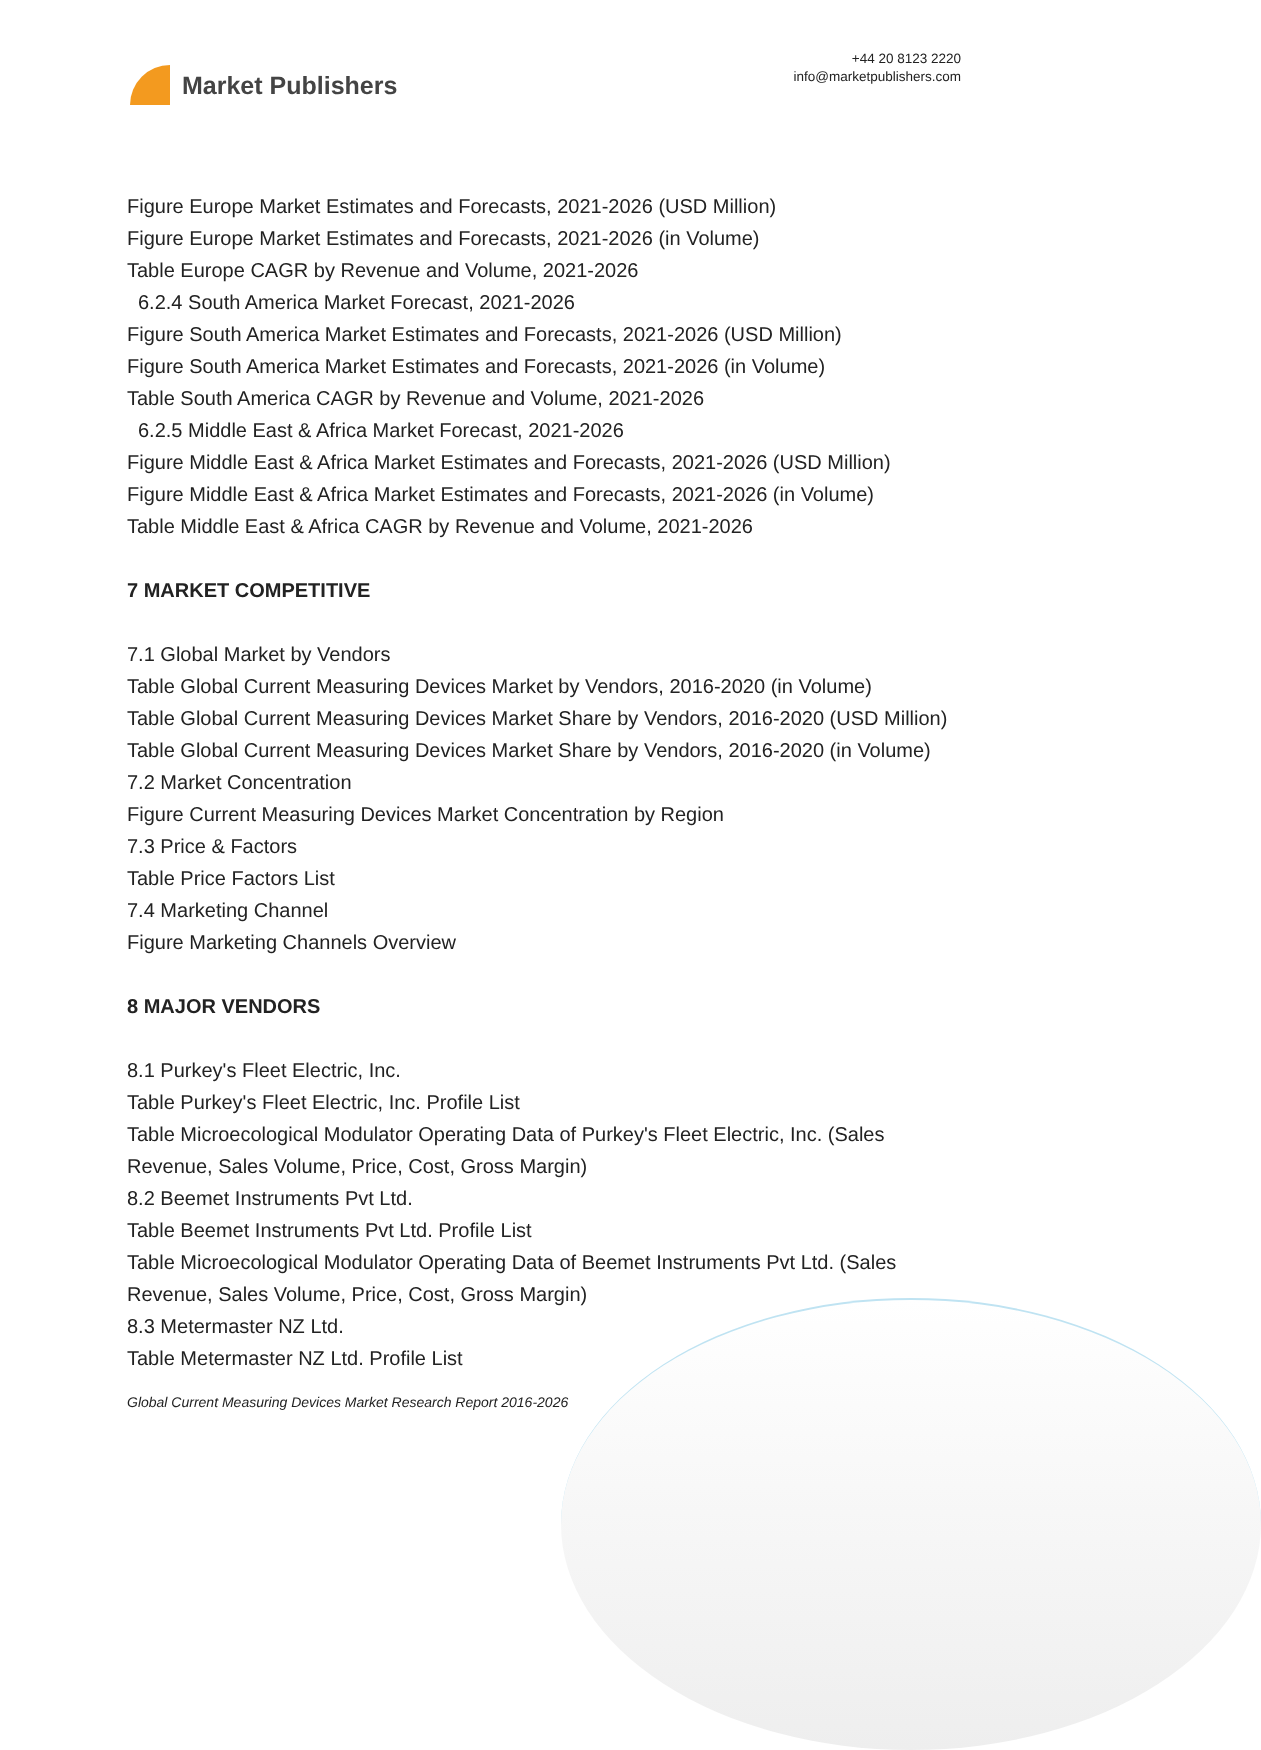Market Publishers
+44 20 8123 2220
info@marketpublishers.com
Figure Europe Market Estimates and Forecasts, 2021-2026 (USD Million)
Figure Europe Market Estimates and Forecasts, 2021-2026 (in Volume)
Table Europe CAGR by Revenue and Volume, 2021-2026
6.2.4 South America Market Forecast, 2021-2026
Figure South America Market Estimates and Forecasts, 2021-2026 (USD Million)
Figure South America Market Estimates and Forecasts, 2021-2026 (in Volume)
Table South America CAGR by Revenue and Volume, 2021-2026
6.2.5 Middle East & Africa Market Forecast, 2021-2026
Figure Middle East & Africa Market Estimates and Forecasts, 2021-2026 (USD Million)
Figure Middle East & Africa Market Estimates and Forecasts, 2021-2026 (in Volume)
Table Middle East & Africa CAGR by Revenue and Volume, 2021-2026
7 MARKET COMPETITIVE
7.1 Global Market by Vendors
Table Global Current Measuring Devices Market by Vendors, 2016-2020 (in Volume)
Table Global Current Measuring Devices Market Share by Vendors, 2016-2020 (USD Million)
Table Global Current Measuring Devices Market Share by Vendors, 2016-2020 (in Volume)
7.2 Market Concentration
Figure Current Measuring Devices Market Concentration by Region
7.3 Price & Factors
Table Price Factors List
7.4 Marketing Channel
Figure Marketing Channels Overview
8 MAJOR VENDORS
8.1 Purkey's Fleet Electric, Inc.
Table Purkey's Fleet Electric, Inc. Profile List
Table Microecological Modulator Operating Data of Purkey's Fleet Electric, Inc. (Sales Revenue, Sales Volume, Price, Cost, Gross Margin)
8.2 Beemet Instruments Pvt Ltd.
Table Beemet Instruments Pvt Ltd. Profile List
Table Microecological Modulator Operating Data of Beemet Instruments Pvt Ltd. (Sales Revenue, Sales Volume, Price, Cost, Gross Margin)
8.3 Metermaster NZ Ltd.
Table Metermaster NZ Ltd. Profile List
Global Current Measuring Devices Market Research Report 2016-2026